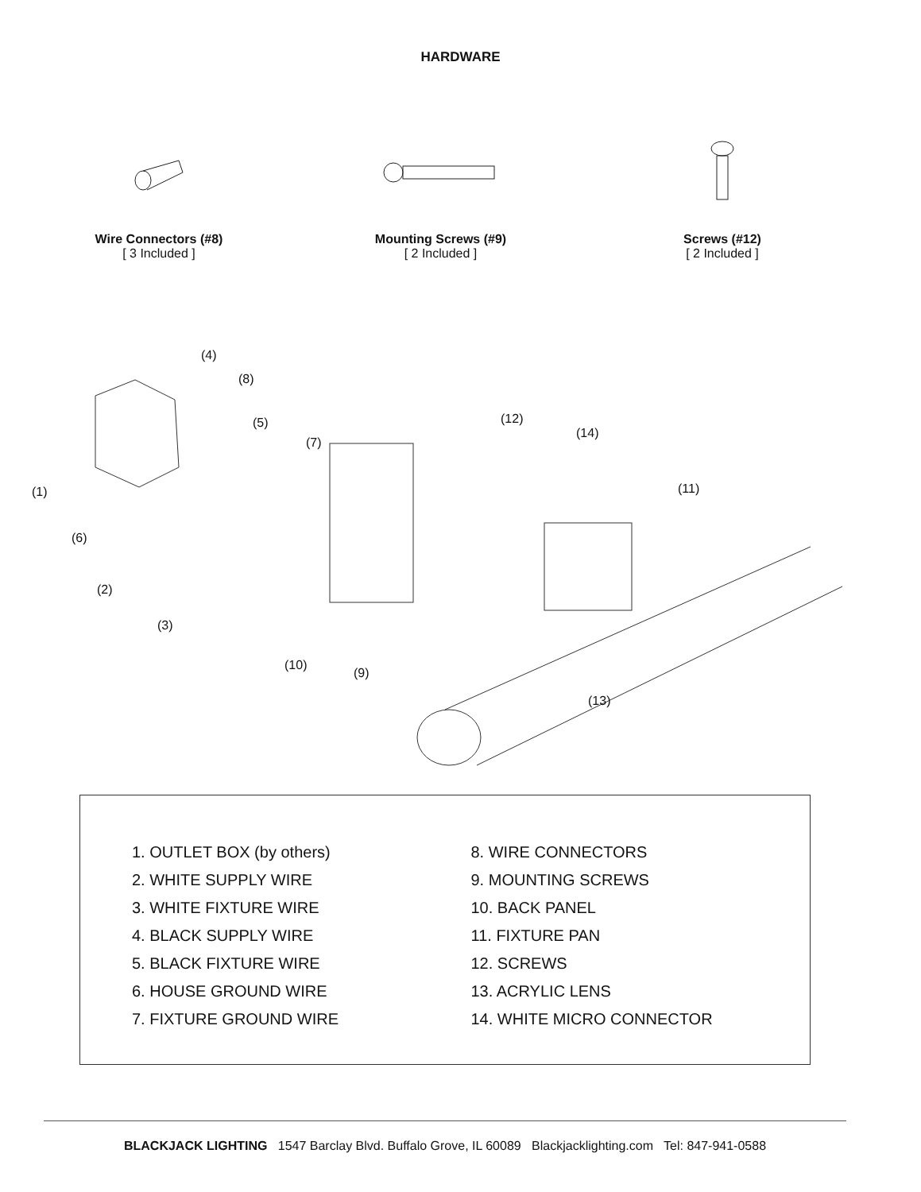HARDWARE
Wire Connectors (#8)
[ 3 Included ]
Mounting Screws (#9)
[ 2 Included ]
Screws (#12)
[ 2 Included ]
(4)
(8)
(5) (12)
(14)
(7)
(1) (11)
(6)
(2)
(3)
(10)
(9)
(13)
1. OUTLET BOX (by others)
2. WHITE SUPPLY WIRE
3. WHITE FIXTURE WIRE
4. BLACK SUPPLY WIRE
5. BLACK FIXTURE WIRE
6. HOUSE GROUND WIRE
7. FIXTURE GROUND WIRE
8. WIRE CONNECTORS
9. MOUNTING SCREWS
10. BACK PANEL
11. FIXTURE PAN
12. SCREWS
13. ACRYLIC LENS
14. WHITE MICRO CONNECTOR
BLACKJACK LIGHTING 1547 Barclay Blvd. Buffalo Grove, IL 60089 Blackjacklighting.com Tel: 847-941-0588